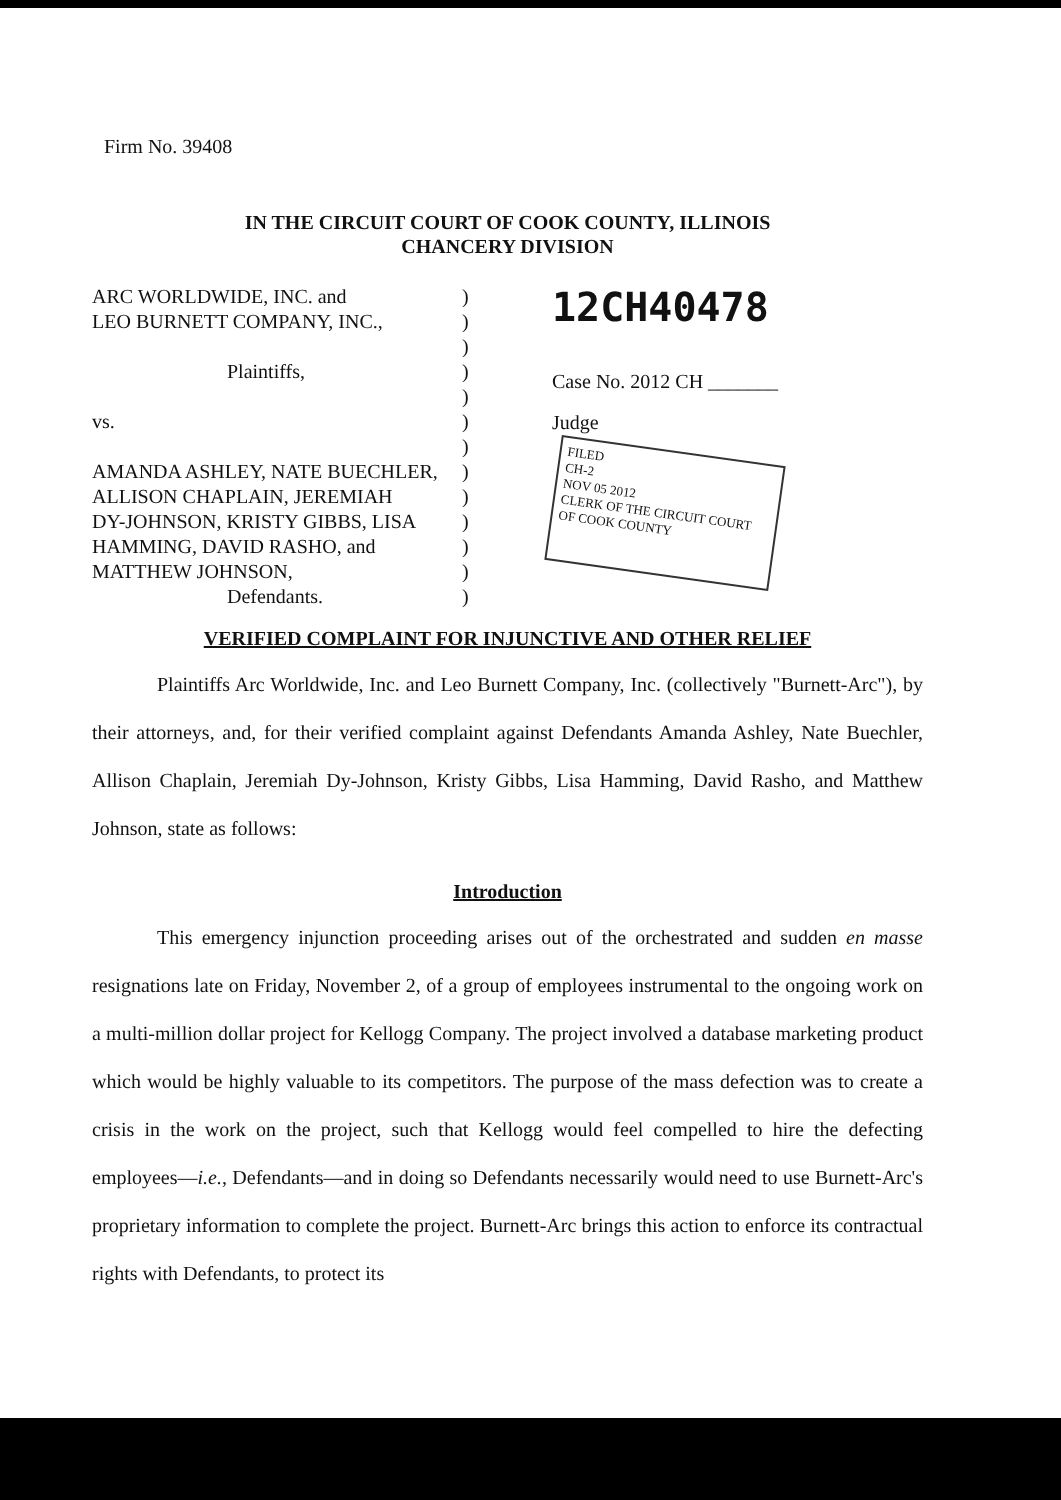Firm No. 39408
IN THE CIRCUIT COURT OF COOK COUNTY, ILLINOIS
CHANCERY DIVISION
ARC WORLDWIDE, INC. and
LEO BURNETT COMPANY, INC.,
Plaintiffs,
vs.
AMANDA ASHLEY, NATE BUECHLER,
ALLISON CHAPLAIN, JEREMIAH
DY-JOHNSON, KRISTY GIBBS, LISA
HAMMING, DAVID RASHO, and
MATTHEW JOHNSON,
Defendants.
)
)
)
)
)
)
)
)
)
)
)
)
)
12CH40478
Case No. 2012 CH _______
Judge
FILED
CH-2
NOV 05 2012
CLERK OF THE CIRCUIT COURT OF COOK COUNTY
VERIFIED COMPLAINT FOR INJUNCTIVE AND OTHER RELIEF
Plaintiffs Arc Worldwide, Inc. and Leo Burnett Company, Inc. (collectively "Burnett-Arc"), by their attorneys, and, for their verified complaint against Defendants Amanda Ashley, Nate Buechler, Allison Chaplain, Jeremiah Dy-Johnson, Kristy Gibbs, Lisa Hamming, David Rasho, and Matthew Johnson, state as follows:
Introduction
This emergency injunction proceeding arises out of the orchestrated and sudden en masse resignations late on Friday, November 2, of a group of employees instrumental to the ongoing work on a multi-million dollar project for Kellogg Company. The project involved a database marketing product which would be highly valuable to its competitors. The purpose of the mass defection was to create a crisis in the work on the project, such that Kellogg would feel compelled to hire the defecting employees—i.e., Defendants—and in doing so Defendants necessarily would need to use Burnett-Arc's proprietary information to complete the project. Burnett-Arc brings this action to enforce its contractual rights with Defendants, to protect its